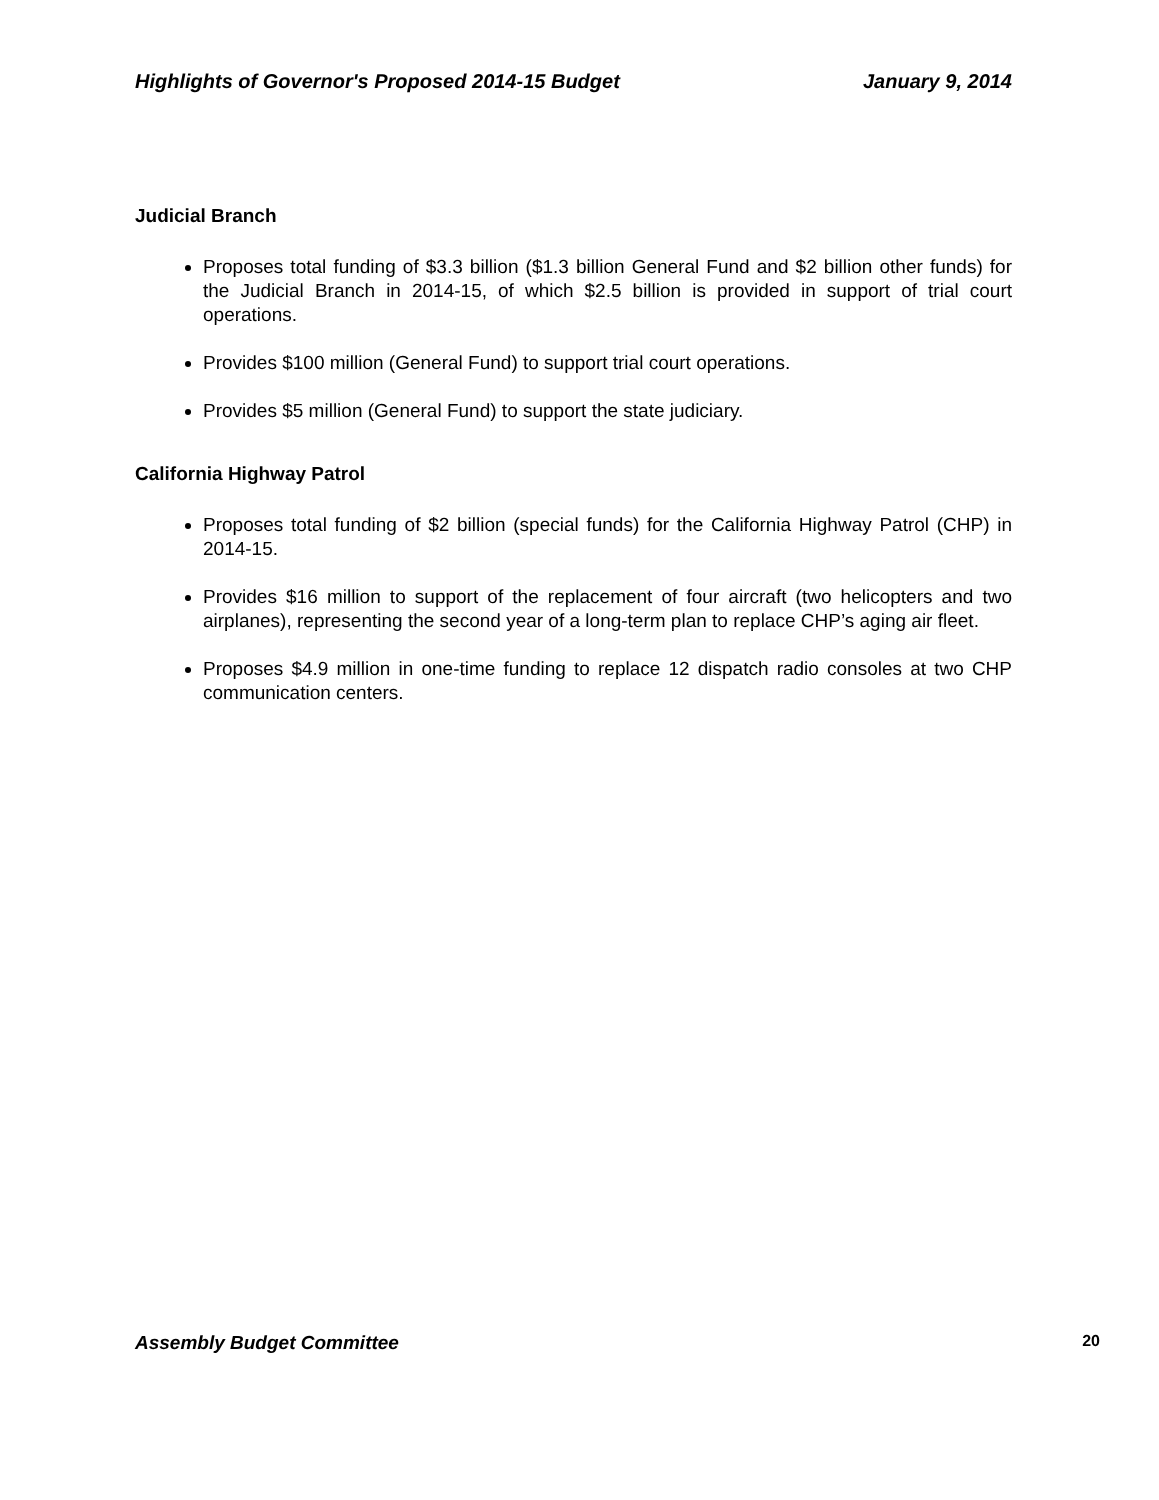Highlights of Governor's Proposed 2014-15 Budget January 9, 2014
Judicial Branch
Proposes total funding of $3.3 billion ($1.3 billion General Fund and $2 billion other funds) for the Judicial Branch in 2014-15, of which $2.5 billion is provided in support of trial court operations.
Provides $100 million (General Fund) to support trial court operations.
Provides $5 million (General Fund) to support the state judiciary.
California Highway Patrol
Proposes total funding of $2 billion (special funds) for the California Highway Patrol (CHP) in 2014-15.
Provides $16 million to support of the replacement of four aircraft (two helicopters and two airplanes), representing the second year of a long‐term plan to replace CHP’s aging air fleet.
Proposes $4.9 million in one‐time funding to replace 12 dispatch radio consoles at two CHP communication centers.
Assembly Budget Committee 20